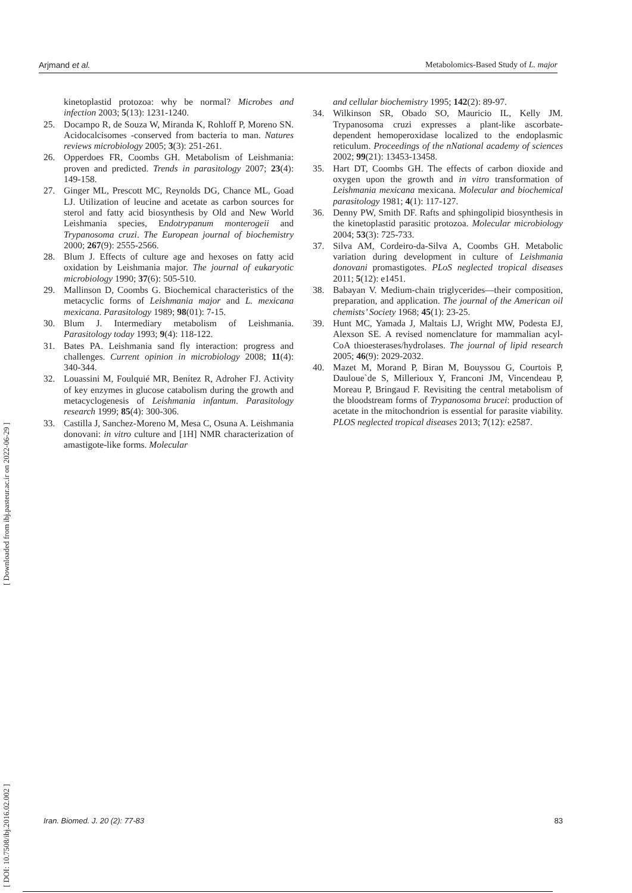Arjmand et al. Metabolomics-Based Study of L. major
[ DOI: 10.7508/ibj.2016.02.002 ] [ Downloaded from ibj.pasteur.ac.ir on 2022-06-29 ]
kinetoplastid protozoa: why be normal? Microbes and infection 2003; 5(13): 1231-1240.
25. Docampo R, de Souza W, Miranda K, Rohloff P, Moreno SN. Acidocalcisomes -conserved from bacteria to man. Natures reviews microbiology 2005; 3(3): 251-261.
26. Opperdoes FR, Coombs GH. Metabolism of Leishmania: proven and predicted. Trends in parasitology 2007; 23(4): 149-158.
27. Ginger ML, Prescott MC, Reynolds DG, Chance ML, Goad LJ. Utilization of leucine and acetate as carbon sources for sterol and fatty acid biosynthesis by Old and New World Leishmania species, Endotrypanum monterogeii and Trypanosoma cruzi. The European journal of biochemistry 2000; 267(9): 2555-2566.
28. Blum J. Effects of culture age and hexoses on fatty acid oxidation by Leishmania major. The journal of eukaryotic microbiology 1990; 37(6): 505-510.
29. Mallinson D, Coombs G. Biochemical characteristics of the metacyclic forms of Leishmania major and L. mexicana mexicana. Parasitology 1989; 98(01): 7-15.
30. Blum J. Intermediary metabolism of Leishmania. Parasitology today 1993; 9(4): 118-122.
31. Bates PA. Leishmania sand fly interaction: progress and challenges. Current opinion in microbiology 2008; 11(4): 340-344.
32. Louassini M, Foulquié MR, Benítez R, Adroher FJ. Activity of key enzymes in glucose catabolism during the growth and metacyclogenesis of Leishmania infantum. Parasitology research 1999; 85(4): 300-306.
33. Castilla J, Sanchez-Moreno M, Mesa C, Osuna A. Leishmania donovani: in vitro culture and [1H] NMR characterization of amastigote-like forms. Molecular
and cellular biochemistry 1995; 142(2): 89-97.
34. Wilkinson SR, Obado SO, Mauricio IL, Kelly JM. Trypanosoma cruzi expresses a plant-like ascorbate-dependent hemoperoxidase localized to the endoplasmic reticulum. Proceedings of the nNational academy of sciences 2002; 99(21): 13453-13458.
35. Hart DT, Coombs GH. The effects of carbon dioxide and oxygen upon the growth and in vitro transformation of Leishmania mexicana mexicana. Molecular and biochemical parasitology 1981; 4(1): 117-127.
36. Denny PW, Smith DF. Rafts and sphingolipid biosynthesis in the kinetoplastid parasitic protozoa. Molecular microbiology 2004; 53(3): 725-733.
37. Silva AM, Cordeiro-da-Silva A, Coombs GH. Metabolic variation during development in culture of Leishmania donovani promastigotes. PLoS neglected tropical diseases 2011; 5(12): e1451.
38. Babayan V. Medium-chain triglycerides—their composition, preparation, and application. The journal of the American oil chemists’ Society 1968; 45(1): 23-25.
39. Hunt MC, Yamada J, Maltais LJ, Wright MW, Podesta EJ, Alexson SE. A revised nomenclature for mammalian acyl-CoA thioesterases/hydrolases. The journal of lipid research 2005; 46(9): 2029-2032.
40. Mazet M, Morand P, Biran M, Bouyssou G, Courtois P, Dauloue`de S, Millerioux Y, Franconi JM, Vincendeau P, Moreau P, Bringaud F. Revisiting the central metabolism of the bloodstream forms of Trypanosoma brucei: production of acetate in the mitochondrion is essential for parasite viability. PLOS neglected tropical diseases 2013; 7(12): e2587.
Iran. Biomed. J. 20 (2): 77-83 83